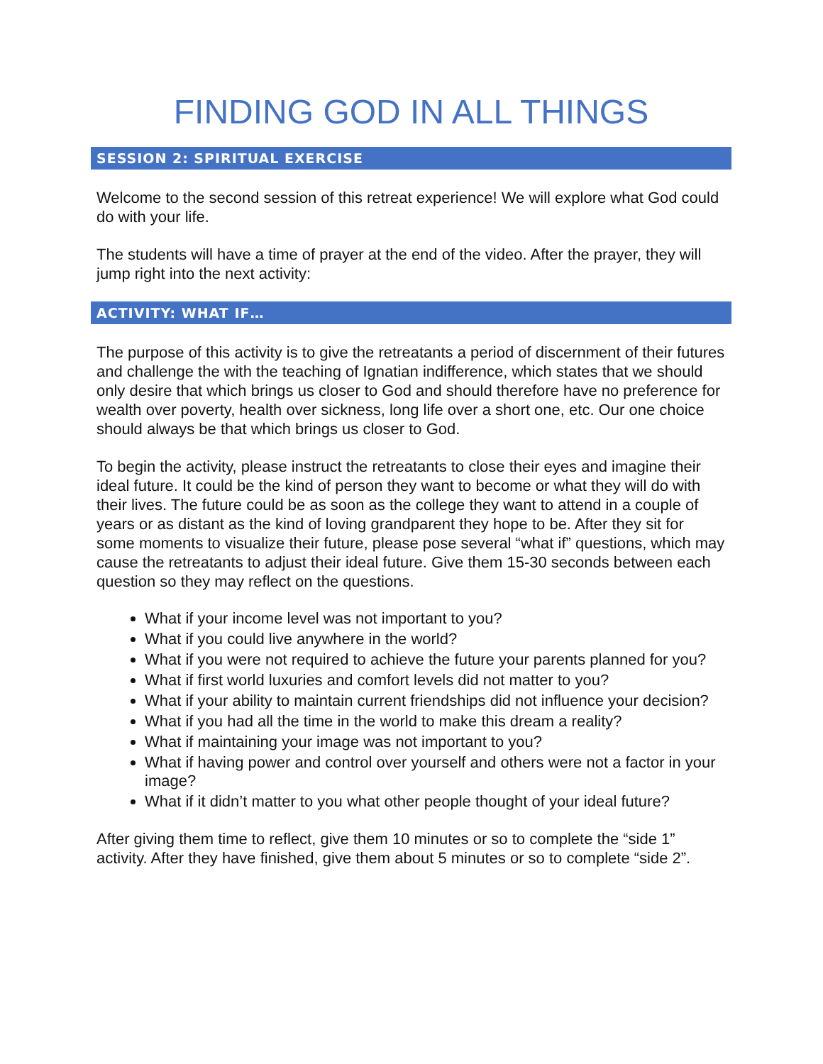FINDING GOD IN ALL THINGS
SESSION 2: SPIRITUAL EXERCISE
Welcome to the second session of this retreat experience! We will explore what God could do with your life.
The students will have a time of prayer at the end of the video. After the prayer, they will jump right into the next activity:
ACTIVITY: WHAT IF…
The purpose of this activity is to give the retreatants a period of discernment of their futures and challenge the with the teaching of Ignatian indifference, which states that we should only desire that which brings us closer to God and should therefore have no preference for wealth over poverty, health over sickness, long life over a short one, etc. Our one choice should always be that which brings us closer to God.
To begin the activity, please instruct the retreatants to close their eyes and imagine their ideal future. It could be the kind of person they want to become or what they will do with their lives. The future could be as soon as the college they want to attend in a couple of years or as distant as the kind of loving grandparent they hope to be. After they sit for some moments to visualize their future, please pose several “what if” questions, which may cause the retreatants to adjust their ideal future. Give them 15-30 seconds between each question so they may reflect on the questions.
What if your income level was not important to you?
What if you could live anywhere in the world?
What if you were not required to achieve the future your parents planned for you?
What if first world luxuries and comfort levels did not matter to you?
What if your ability to maintain current friendships did not influence your decision?
What if you had all the time in the world to make this dream a reality?
What if maintaining your image was not important to you?
What if having power and control over yourself and others were not a factor in your image?
What if it didn’t matter to you what other people thought of your ideal future?
After giving them time to reflect, give them 10 minutes or so to complete the “side 1” activity. After they have finished, give them about 5 minutes or so to complete “side 2”.